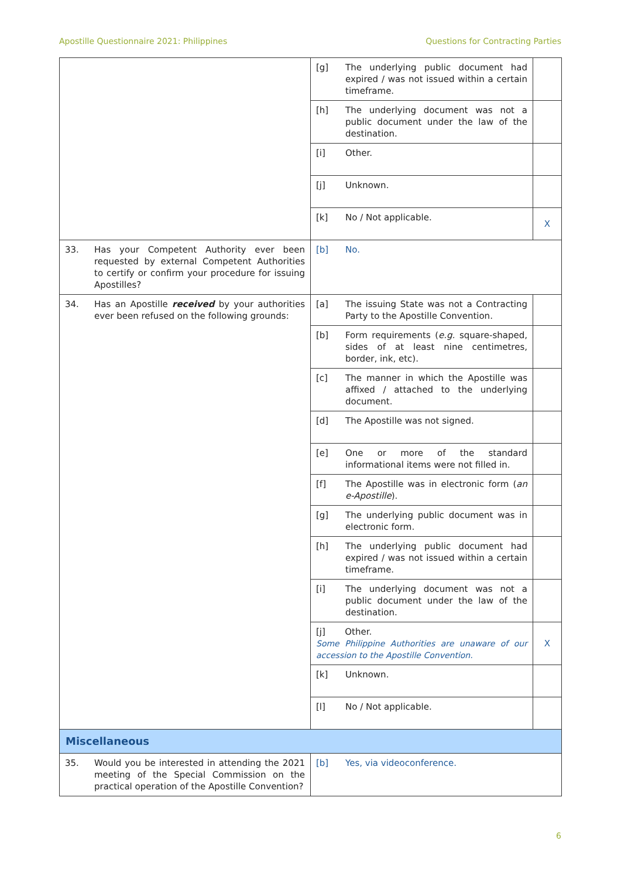Apostille Questionnaire 2021: Philippines Questions for Contracting Parties
| | | [g] | The underlying public document had expired / was not issued within a certain timeframe. | |
| | | [h] | The underlying document was not a public document under the law of the destination. | |
| | | [i] | Other. | |
| | | [j] | Unknown. | |
| | | [k] | No / Not applicable. | X |
| 33. | Has your Competent Authority ever been requested by external Competent Authorities to certify or confirm your procedure for issuing Apostilles? | [b] | No. | |
| 34. | Has an Apostille received by your authorities ever been refused on the following grounds: | [a] | The issuing State was not a Contracting Party to the Apostille Convention. | |
| | | [b] | Form requirements ( e.g. square-shaped, sides of at least nine centimetres, border, ink, etc). | |
| | | [c] | The manner in which the Apostille was affixed / attached to the underlying document. | |
| | | [d] | The Apostille was not signed. | |
| | | [e] | One or more of the standard informational items were not filled in. | |
| | | [f] | The Apostille was in electronic form ( an e-Apostille ). | |
| | | [g] | The underlying public document was in electronic form. | |
| | | [h] | The underlying public document had expired / was not issued within a certain timeframe. | |
| | | [i] | The underlying document was not a public document under the law of the destination. | |
| | | [j] Other. Some Philippine Authorities are unaware of our accession to the Apostille Convention. | | X |
| | | [k] | Unknown. | |
| | | [l] | No / Not applicable. | |
| Miscellaneous | | | | |
| 35. | Would you be interested in attending the 2021 meeting of the Special Commission on the practical operation of the Apostille Convention? | [b] | Yes, via videoconference. | |
6